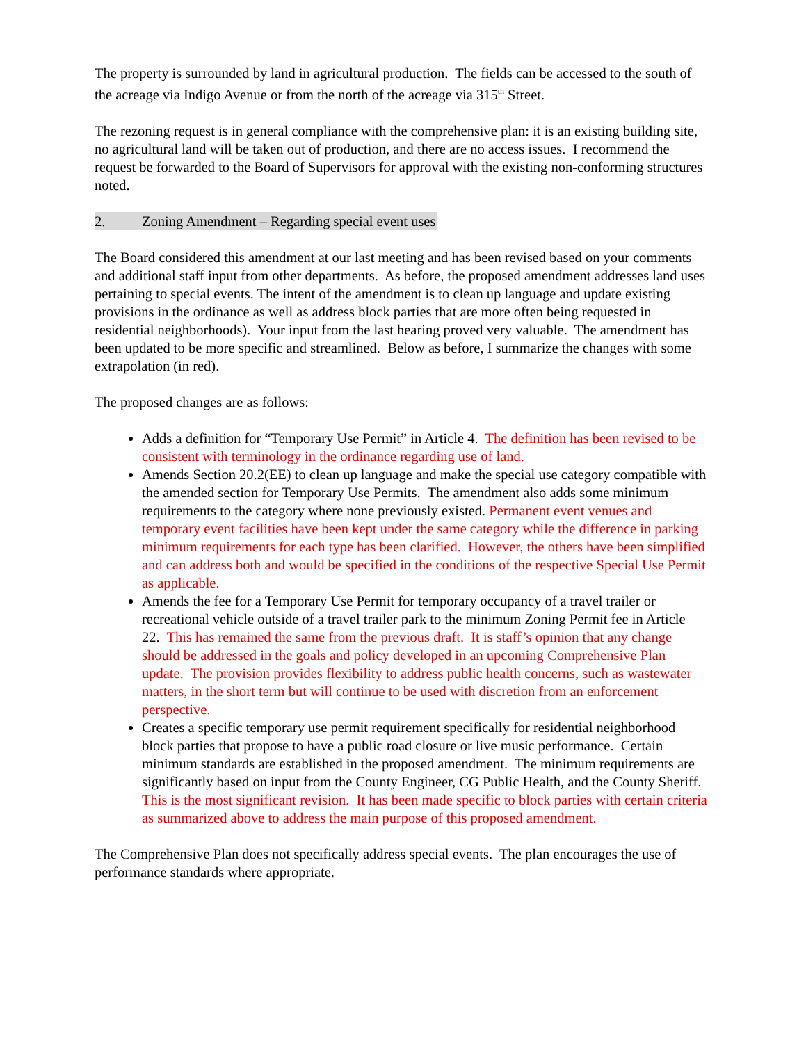The property is surrounded by land in agricultural production. The fields can be accessed to the south of the acreage via Indigo Avenue or from the north of the acreage via 315<sup>th</sup> Street.
The rezoning request is in general compliance with the comprehensive plan: it is an existing building site, no agricultural land will be taken out of production, and there are no access issues. I recommend the request be forwarded to the Board of Supervisors for approval with the existing non-conforming structures noted.
2. Zoning Amendment – Regarding special event uses
The Board considered this amendment at our last meeting and has been revised based on your comments and additional staff input from other departments. As before, the proposed amendment addresses land uses pertaining to special events. The intent of the amendment is to clean up language and update existing provisions in the ordinance as well as address block parties that are more often being requested in residential neighborhoods). Your input from the last hearing proved very valuable. The amendment has been updated to be more specific and streamlined. Below as before, I summarize the changes with some extrapolation (in red).
The proposed changes are as follows:
Adds a definition for “Temporary Use Permit” in Article 4. The definition has been revised to be consistent with terminology in the ordinance regarding use of land.
Amends Section 20.2(EE) to clean up language and make the special use category compatible with the amended section for Temporary Use Permits. The amendment also adds some minimum requirements to the category where none previously existed. Permanent event venues and temporary event facilities have been kept under the same category while the difference in parking minimum requirements for each type has been clarified. However, the others have been simplified and can address both and would be specified in the conditions of the respective Special Use Permit as applicable.
Amends the fee for a Temporary Use Permit for temporary occupancy of a travel trailer or recreational vehicle outside of a travel trailer park to the minimum Zoning Permit fee in Article 22. This has remained the same from the previous draft. It is staff’s opinion that any change should be addressed in the goals and policy developed in an upcoming Comprehensive Plan update. The provision provides flexibility to address public health concerns, such as wastewater matters, in the short term but will continue to be used with discretion from an enforcement perspective.
Creates a specific temporary use permit requirement specifically for residential neighborhood block parties that propose to have a public road closure or live music performance. Certain minimum standards are established in the proposed amendment. The minimum requirements are significantly based on input from the County Engineer, CG Public Health, and the County Sheriff. This is the most significant revision. It has been made specific to block parties with certain criteria as summarized above to address the main purpose of this proposed amendment.
The Comprehensive Plan does not specifically address special events. The plan encourages the use of performance standards where appropriate.